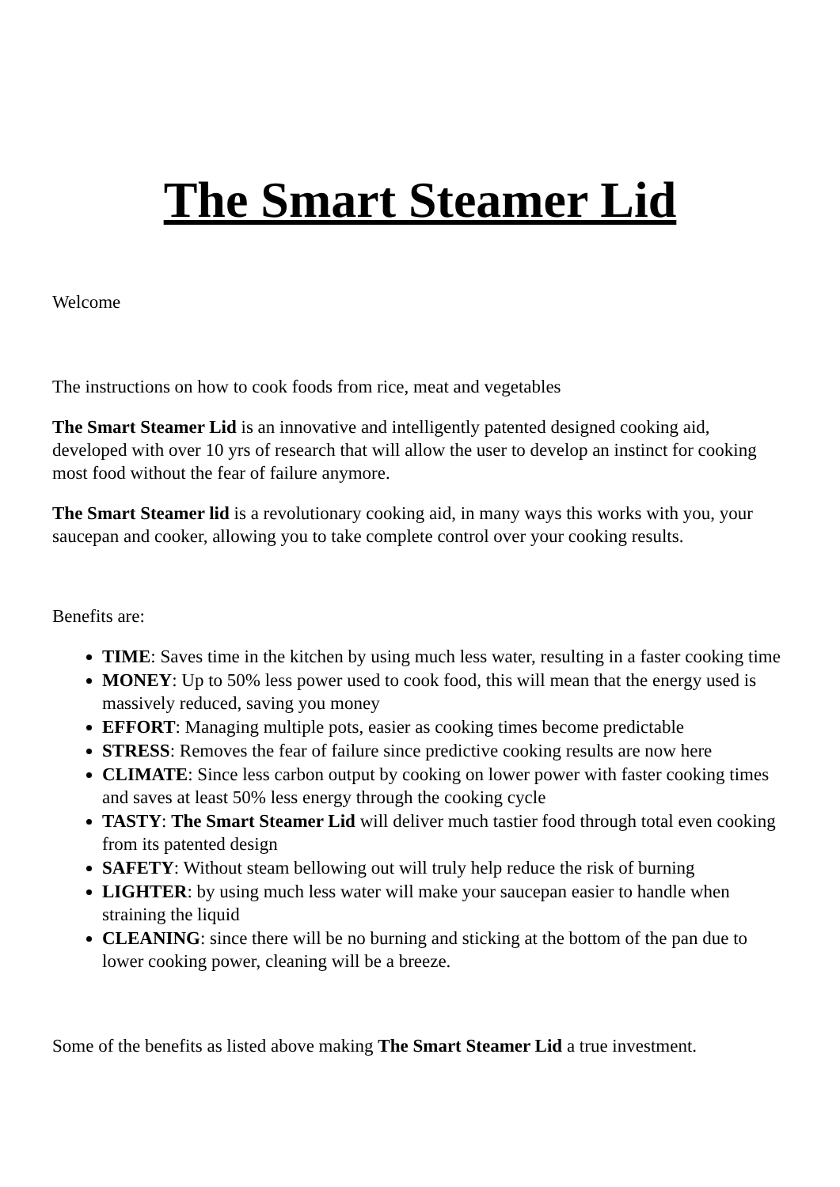The Smart Steamer Lid
Welcome
The instructions on how to cook foods from rice, meat and vegetables
The Smart Steamer Lid is an innovative and intelligently patented designed cooking aid, developed with over 10 yrs of research that will allow the user to develop an instinct for cooking most food without the fear of failure anymore.
The Smart Steamer lid is a revolutionary cooking aid, in many ways this works with you, your saucepan and cooker, allowing you to take complete control over your cooking results.
Benefits are:
TIME: Saves time in the kitchen by using much less water, resulting in a faster cooking time
MONEY: Up to 50% less power used to cook food, this will mean that the energy used is massively reduced, saving you money
EFFORT: Managing multiple pots, easier as cooking times become predictable
STRESS: Removes the fear of failure since predictive cooking results are now here
CLIMATE: Since less carbon output by cooking on lower power with faster cooking times and saves at least 50% less energy through the cooking cycle
TASTY: The Smart Steamer Lid will deliver much tastier food through total even cooking from its patented design
SAFETY: Without steam bellowing out will truly help reduce the risk of burning
LIGHTER: by using much less water will make your saucepan easier to handle when straining the liquid
CLEANING: since there will be no burning and sticking at the bottom of the pan due to lower cooking power, cleaning will be a breeze.
Some of the benefits as listed above making The Smart Steamer Lid a true investment.